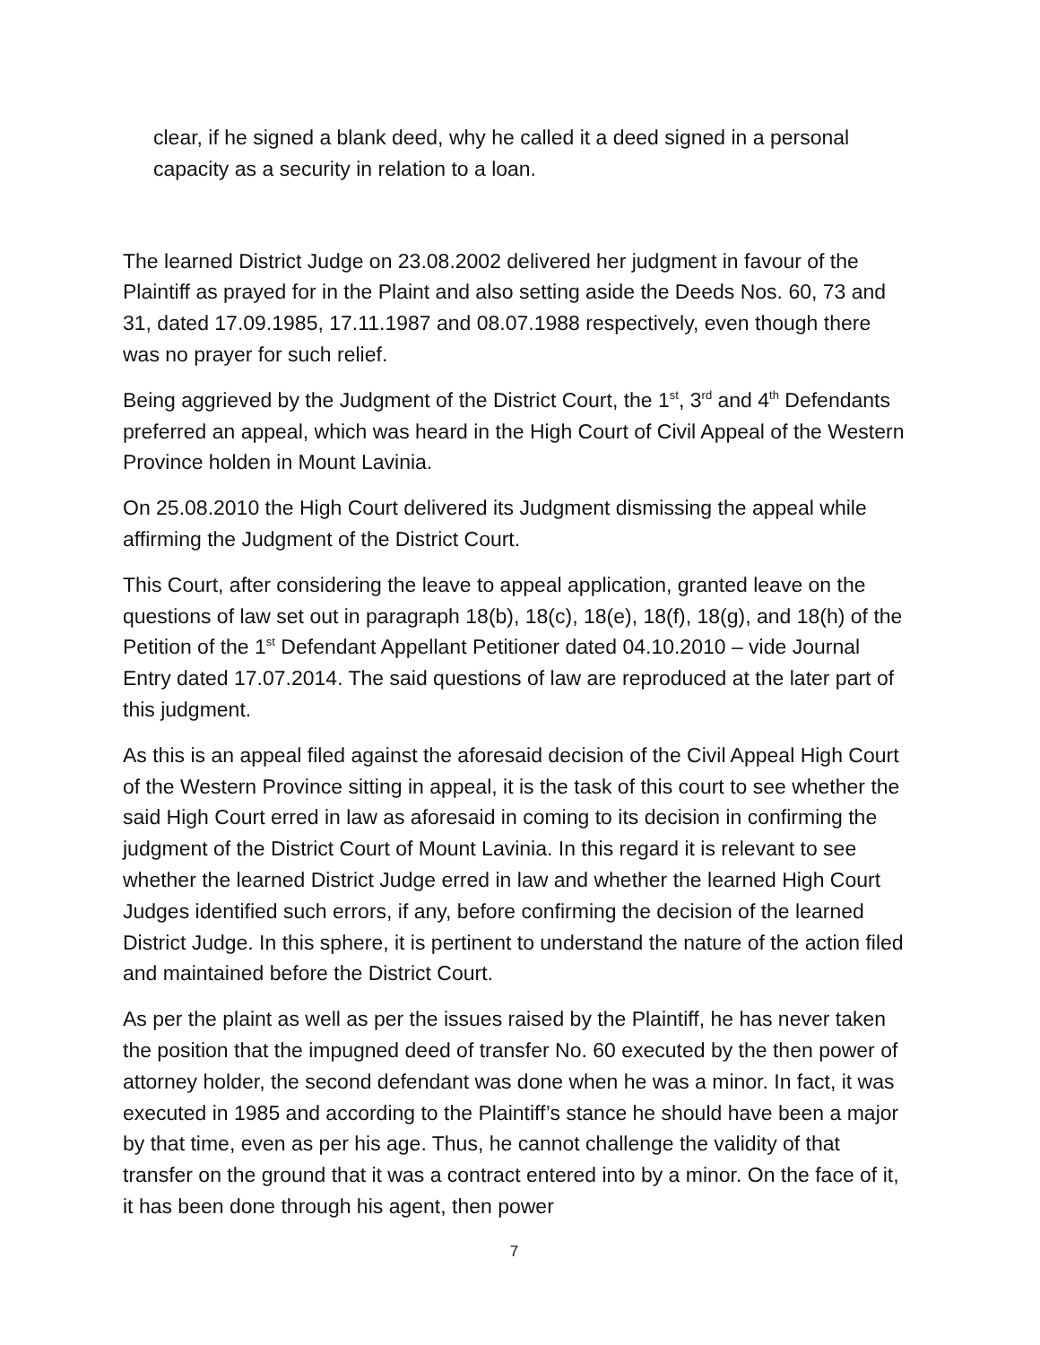clear, if he signed a blank deed, why he called it a deed signed in a personal capacity as a security in relation to a loan.
The learned District Judge on 23.08.2002 delivered her judgment in favour of the Plaintiff as prayed for in the Plaint and also setting aside the Deeds Nos. 60, 73 and 31, dated 17.09.1985, 17.11.1987 and 08.07.1988 respectively, even though there was no prayer for such relief.
Being aggrieved by the Judgment of the District Court, the 1<sup>st</sup>, 3<sup>rd</sup> and 4<sup>th</sup> Defendants preferred an appeal, which was heard in the High Court of Civil Appeal of the Western Province holden in Mount Lavinia.
On 25.08.2010 the High Court delivered its Judgment dismissing the appeal while affirming the Judgment of the District Court.
This Court, after considering the leave to appeal application, granted leave on the questions of law set out in paragraph 18(b), 18(c), 18(e), 18(f), 18(g), and 18(h) of the Petition of the 1<sup>st</sup> Defendant Appellant Petitioner dated 04.10.2010 – vide Journal Entry dated 17.07.2014. The said questions of law are reproduced at the later part of this judgment.
As this is an appeal filed against the aforesaid decision of the Civil Appeal High Court of the Western Province sitting in appeal, it is the task of this court to see whether the said High Court erred in law as aforesaid in coming to its decision in confirming the judgment of the District Court of Mount Lavinia. In this regard it is relevant to see whether the learned District Judge erred in law and whether the learned High Court Judges identified such errors, if any, before confirming the decision of the learned District Judge. In this sphere, it is pertinent to understand the nature of the action filed and maintained before the District Court.
As per the plaint as well as per the issues raised by the Plaintiff, he has never taken the position that the impugned deed of transfer No. 60 executed by the then power of attorney holder, the second defendant was done when he was a minor. In fact, it was executed in 1985 and according to the Plaintiff’s stance he should have been a major by that time, even as per his age. Thus, he cannot challenge the validity of that transfer on the ground that it was a contract entered into by a minor. On the face of it, it has been done through his agent, then power
7